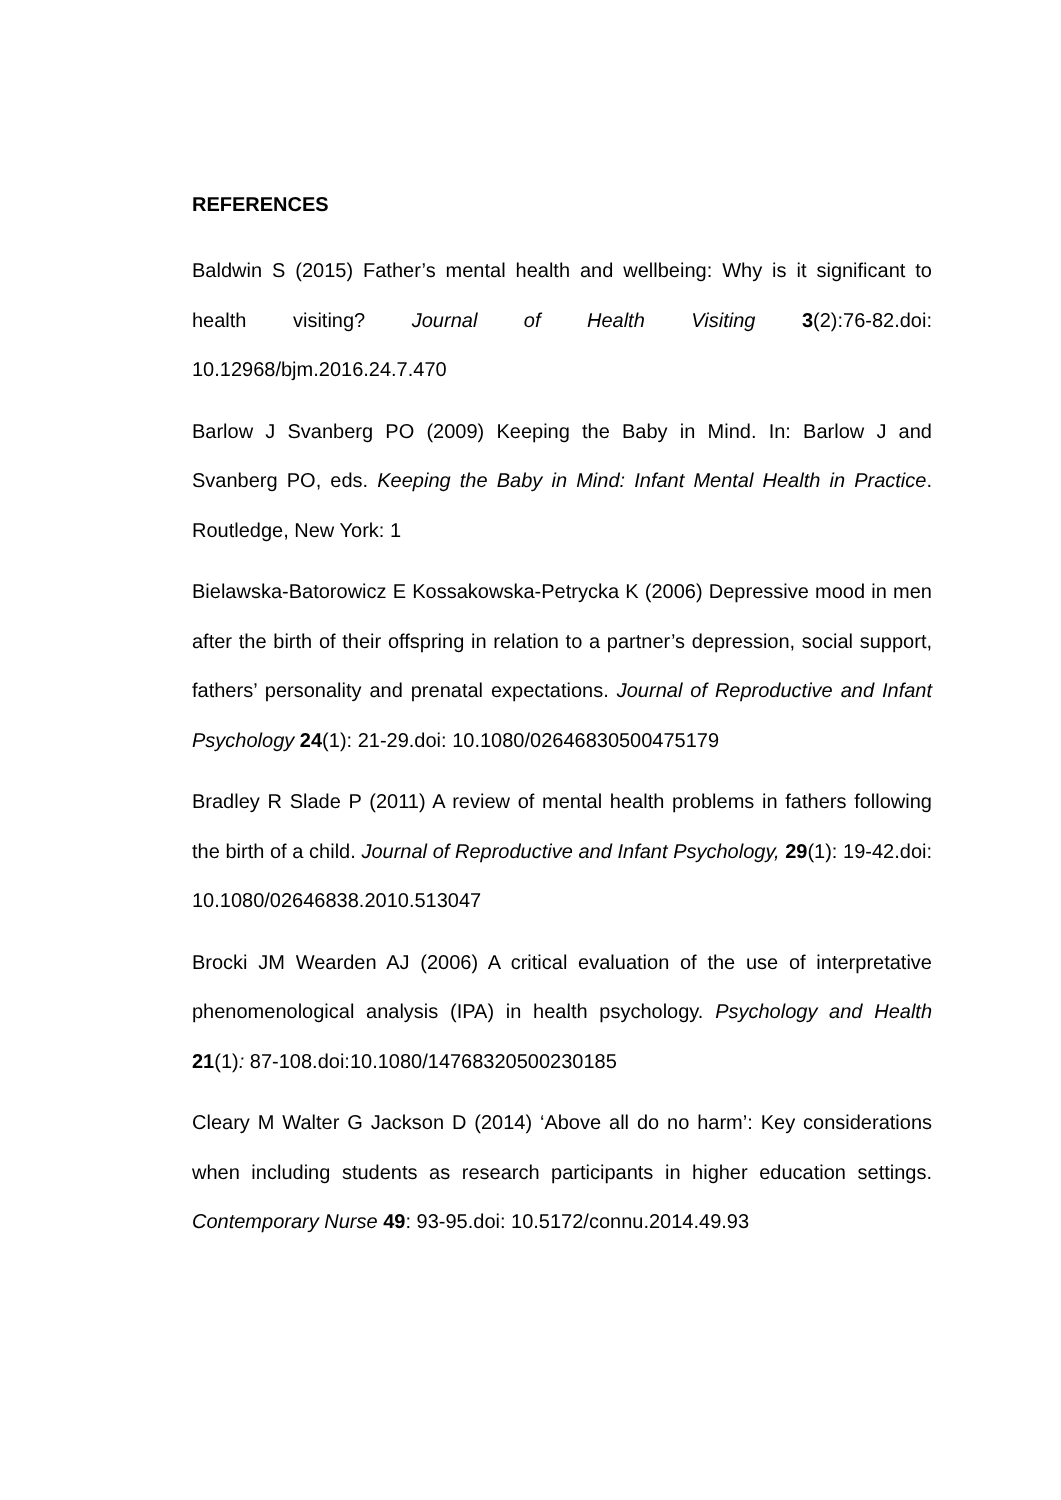REFERENCES
Baldwin S (2015) Father’s mental health and wellbeing: Why is it significant to health visiting? Journal of Health Visiting 3(2):76-82.doi: 10.12968/bjm.2016.24.7.470
Barlow J Svanberg PO (2009) Keeping the Baby in Mind. In: Barlow J and Svanberg PO, eds. Keeping the Baby in Mind: Infant Mental Health in Practice. Routledge, New York: 1
Bielawska-Batorowicz E Kossakowska-Petrycka K (2006) Depressive mood in men after the birth of their offspring in relation to a partner’s depression, social support, fathers’ personality and prenatal expectations. Journal of Reproductive and Infant Psychology 24(1): 21-29.doi: 10.1080/02646830500475179
Bradley R Slade P (2011) A review of mental health problems in fathers following the birth of a child. Journal of Reproductive and Infant Psychology, 29(1): 19-42.doi: 10.1080/02646838.2010.513047
Brocki JM Wearden AJ (2006) A critical evaluation of the use of interpretative phenomenological analysis (IPA) in health psychology. Psychology and Health 21(1): 87-108.doi:10.1080/14768320500230185
Cleary M Walter G Jackson D (2014) ‘Above all do no harm’: Key considerations when including students as research participants in higher education settings. Contemporary Nurse 49: 93-95.doi: 10.5172/connu.2014.49.93